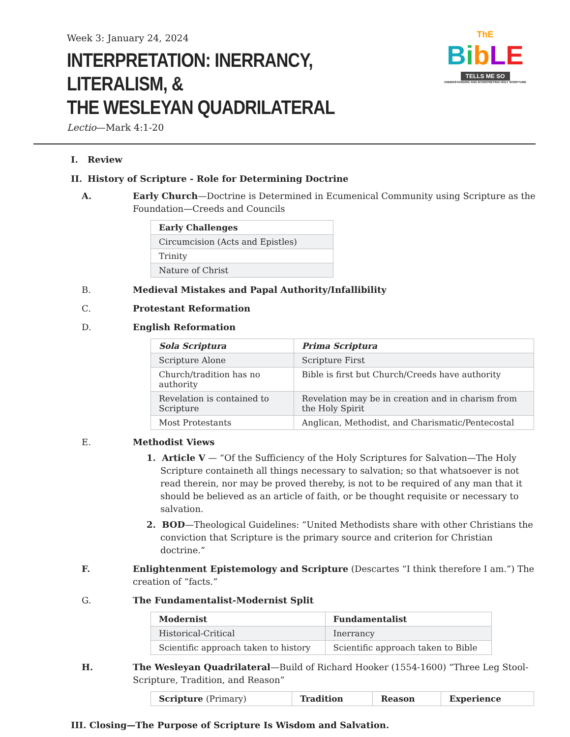Week 3: January 24, 2024
INTERPRETATION: INERRANCY, LITERALISM, &
THE WESLEYAN QUADRILATERAL
Lectio—Mark 4:1-20
ThE
BibLE
TELLS ME SO
UNDERSTANDING AND INTERPRETING HOLY SCRIPTURE
I. Review
II. History of Scripture - Role for Determining Doctrine
A. Early Church—Doctrine is Determined in Ecumenical Community using Scripture as the Foundation—Creeds and Councils
| Early Challenges |
| --- |
| Circumcision (Acts and Epistles) |
| Trinity |
| Nature of Christ |
B. Medieval Mistakes and Papal Authority/Infallibility
C. Protestant Reformation
D. English Reformation
| Sola Scriptura | Prima Scriptura |
| --- | --- |
| Scripture Alone | Scripture First |
| Church/tradition has no authority | Bible is first but Church/Creeds have authority |
| Revelation is contained to Scripture | Revelation may be in creation and in charism from the Holy Spirit |
| Most Protestants | Anglican, Methodist, and Charismatic/Pentecostal |
E. Methodist Views
1. Article V — “Of the Sufficiency of the Holy Scriptures for Salvation—The Holy Scripture containeth all things necessary to salvation; so that whatsoever is not read therein, nor may be proved thereby, is not to be required of any man that it should be believed as an article of faith, or be thought requisite or necessary to salvation.
2. BOD—Theological Guidelines: “United Methodists share with other Christians the conviction that Scripture is the primary source and criterion for Christian doctrine.”
F. Enlightenment Epistemology and Scripture (Descartes “I think therefore I am.”) The creation of “facts.”
G. The Fundamentalist-Modernist Split
| Modernist | Fundamentalist |
| --- | --- |
| Historical-Critical | Inerrancy |
| Scientific approach taken to history | Scientific approach taken to Bible |
H. The Wesleyan Quadrilateral—Build of Richard Hooker (1554-1600) “Three Leg Stool-Scripture, Tradition, and Reason”
| Scripture (Primary) | Tradition | Reason | Experience |
| --- | --- | --- | --- |
III. Closing—The Purpose of Scripture Is Wisdom and Salvation.